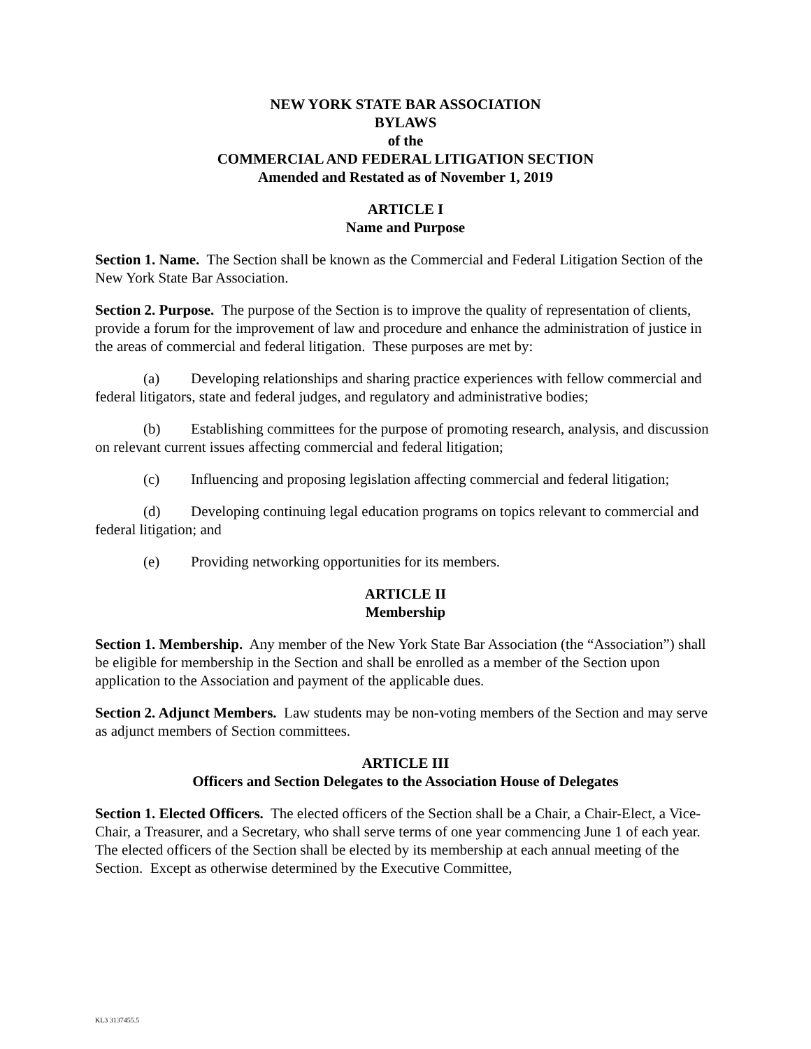NEW YORK STATE BAR ASSOCIATION
BYLAWS
of the
COMMERCIAL AND FEDERAL LITIGATION SECTION
Amended and Restated as of November 1, 2019
ARTICLE I
Name and Purpose
Section 1. Name. The Section shall be known as the Commercial and Federal Litigation Section of the New York State Bar Association.
Section 2. Purpose. The purpose of the Section is to improve the quality of representation of clients, provide a forum for the improvement of law and procedure and enhance the administration of justice in the areas of commercial and federal litigation. These purposes are met by:
(a) Developing relationships and sharing practice experiences with fellow commercial and federal litigators, state and federal judges, and regulatory and administrative bodies;
(b) Establishing committees for the purpose of promoting research, analysis, and discussion on relevant current issues affecting commercial and federal litigation;
(c) Influencing and proposing legislation affecting commercial and federal litigation;
(d) Developing continuing legal education programs on topics relevant to commercial and federal litigation; and
(e) Providing networking opportunities for its members.
ARTICLE II
Membership
Section 1. Membership. Any member of the New York State Bar Association (the “Association”) shall be eligible for membership in the Section and shall be enrolled as a member of the Section upon application to the Association and payment of the applicable dues.
Section 2. Adjunct Members. Law students may be non-voting members of the Section and may serve as adjunct members of Section committees.
ARTICLE III
Officers and Section Delegates to the Association House of Delegates
Section 1. Elected Officers. The elected officers of the Section shall be a Chair, a Chair-Elect, a Vice-Chair, a Treasurer, and a Secretary, who shall serve terms of one year commencing June 1 of each year. The elected officers of the Section shall be elected by its membership at each annual meeting of the Section. Except as otherwise determined by the Executive Committee,
KL3 3137455.5